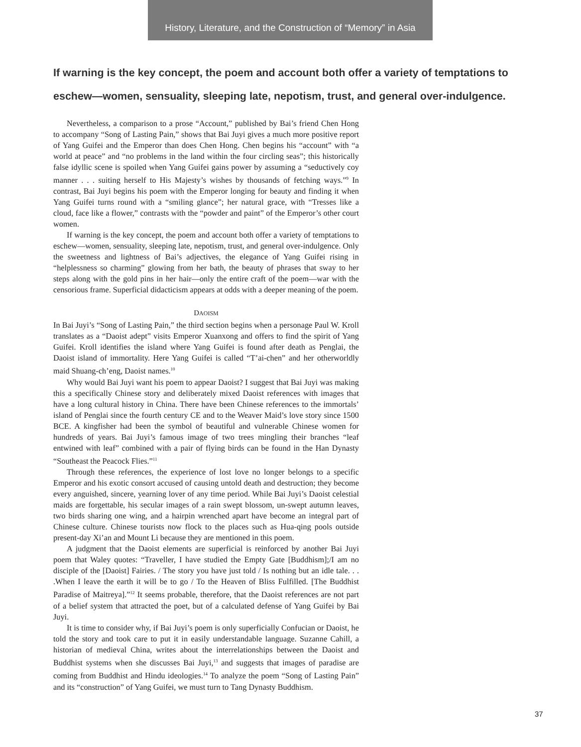History, Literature, and the Construction of “Memory” in Asia
If warning is the key concept, the poem and account both offer a variety of temptations to eschew—women, sensuality, sleeping late, nepotism, trust, and general over-indulgence.
Nevertheless, a comparison to a prose “Account,” published by Bai’s friend Chen Hong to accompany “Song of Lasting Pain,” shows that Bai Juyi gives a much more positive report of Yang Guifei and the Emperor than does Chen Hong. Chen begins his “account” with “a world at peace” and “no problems in the land within the four circling seas”; this historically false idyllic scene is spoiled when Yang Guifei gains power by assuming a “seductively coy manner . . . suiting herself to His Majesty’s wishes by thousands of fetching ways.”<sup>9</sup> In contrast, Bai Juyi begins his poem with the Emperor longing for beauty and finding it when Yang Guifei turns round with a “smiling glance”; her natural grace, with “Tresses like a cloud, face like a flower,” contrasts with the “powder and paint” of the Emperor’s other court women.
If warning is the key concept, the poem and account both offer a variety of temptations to eschew—women, sensuality, sleeping late, nepotism, trust, and general over-indulgence. Only the sweetness and lightness of Bai’s adjectives, the elegance of Yang Guifei rising in “helplessness so charming” glowing from her bath, the beauty of phrases that sway to her steps along with the gold pins in her hair—only the entire craft of the poem—war with the censorious frame. Superficial didacticism appears at odds with a deeper meaning of the poem.
DAOISM
In Bai Juyi’s “Song of Lasting Pain,” the third section begins when a personage Paul W. Kroll translates as a “Daoist adept” visits Emperor Xuanxong and offers to find the spirit of Yang Guifei. Kroll identifies the island where Yang Guifei is found after death as Penglai, the Daoist island of immortality. Here Yang Guifei is called “T’ai-chen” and her otherworldly maid Shuang-ch’eng, Daoist names.<sup>10</sup>
Why would Bai Juyi want his poem to appear Daoist? I suggest that Bai Juyi was making this a specifically Chinese story and deliberately mixed Daoist references with images that have a long cultural history in China. There have been Chinese references to the immortals’ island of Penglai since the fourth century CE and to the Weaver Maid’s love story since 1500 BCE. A kingfisher had been the symbol of beautiful and vulnerable Chinese women for hundreds of years. Bai Juyi’s famous image of two trees mingling their branches “leaf entwined with leaf” combined with a pair of flying birds can be found in the Han Dynasty “Southeast the Peacock Flies.”<sup>11</sup>
Through these references, the experience of lost love no longer belongs to a specific Emperor and his exotic consort accused of causing untold death and destruction; they become every anguished, sincere, yearning lover of any time period. While Bai Juyi’s Daoist celestial maids are forgettable, his secular images of a rain swept blossom, un-swept autumn leaves, two birds sharing one wing, and a hairpin wrenched apart have become an integral part of Chinese culture. Chinese tourists now flock to the places such as Hua-qing pools outside present-day Xi’an and Mount Li because they are mentioned in this poem.
A judgment that the Daoist elements are superficial is reinforced by another Bai Juyi poem that Waley quotes: “Traveller, I have studied the Empty Gate [Buddhism];/I am no disciple of the [Daoist] Fairies. / The story you have just told / Is nothing but an idle tale. . . .When I leave the earth it will be to go / To the Heaven of Bliss Fulfilled. [The Buddhist Paradise of Maitreya].”<sup>12</sup> It seems probable, therefore, that the Daoist references are not part of a belief system that attracted the poet, but of a calculated defense of Yang Guifei by Bai Juyi.
It is time to consider why, if Bai Juyi’s poem is only superficially Confucian or Daoist, he told the story and took care to put it in easily understandable language. Suzanne Cahill, a historian of medieval China, writes about the interrelationships between the Daoist and Buddhist systems when she discusses Bai Juyi,<sup>13</sup> and suggests that images of paradise are coming from Buddhist and Hindu ideologies.<sup>14</sup> To analyze the poem “Song of Lasting Pain” and its “construction” of Yang Guifei, we must turn to Tang Dynasty Buddhism.
37